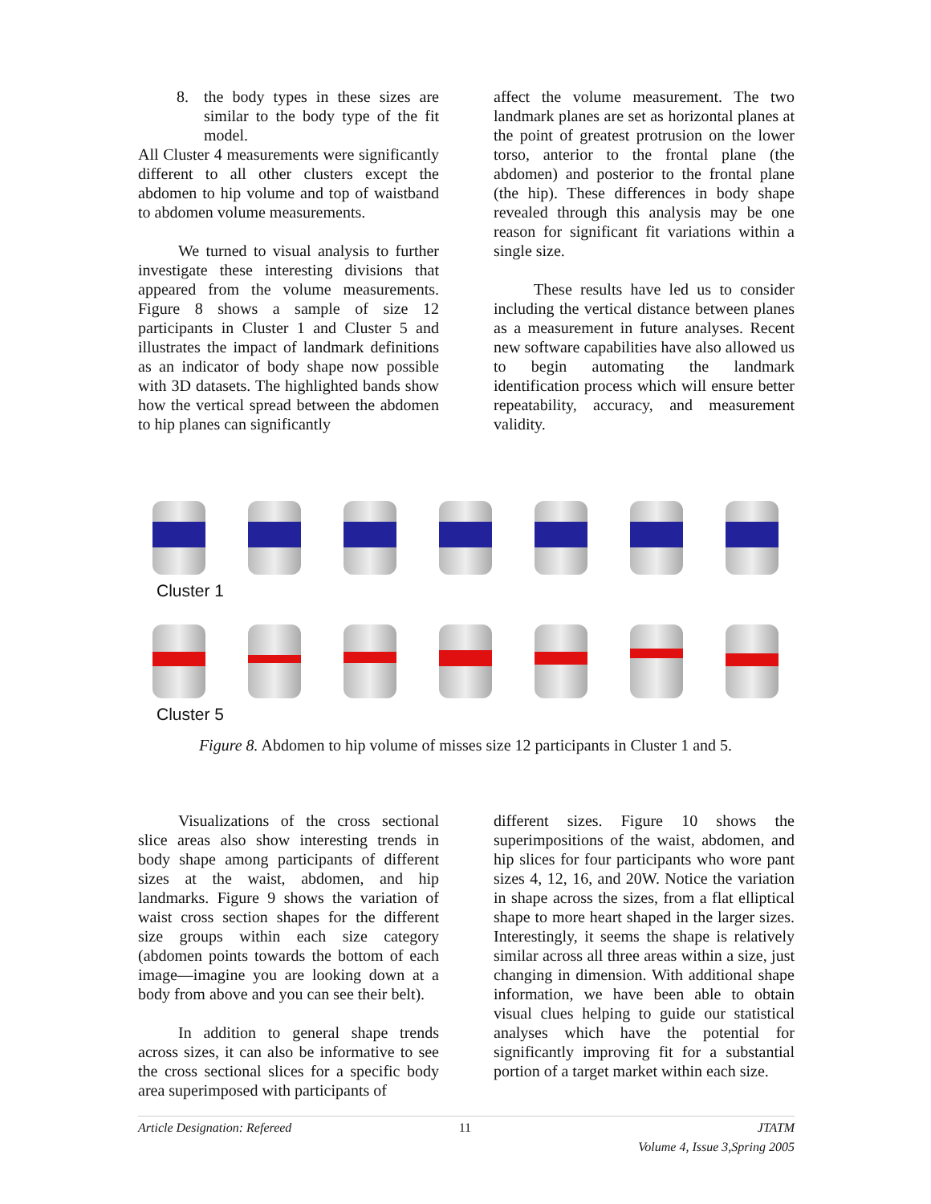8. the body types in these sizes are similar to the body type of the fit model.
All Cluster 4 measurements were significantly different to all other clusters except the abdomen to hip volume and top of waistband to abdomen volume measurements.
We turned to visual analysis to further investigate these interesting divisions that appeared from the volume measurements. Figure 8 shows a sample of size 12 participants in Cluster 1 and Cluster 5 and illustrates the impact of landmark definitions as an indicator of body shape now possible with 3D datasets. The highlighted bands show how the vertical spread between the abdomen to hip planes can significantly
affect the volume measurement. The two landmark planes are set as horizontal planes at the point of greatest protrusion on the lower torso, anterior to the frontal plane (the abdomen) and posterior to the frontal plane (the hip). These differences in body shape revealed through this analysis may be one reason for significant fit variations within a single size.
These results have led us to consider including the vertical distance between planes as a measurement in future analyses. Recent new software capabilities have also allowed us to begin automating the landmark identification process which will ensure better repeatability, accuracy, and measurement validity.
Cluster 1
Cluster 5
Figure 8. Abdomen to hip volume of misses size 12 participants in Cluster 1 and 5.
Visualizations of the cross sectional slice areas also show interesting trends in body shape among participants of different sizes at the waist, abdomen, and hip landmarks. Figure 9 shows the variation of waist cross section shapes for the different size groups within each size category (abdomen points towards the bottom of each image—imagine you are looking down at a body from above and you can see their belt).
In addition to general shape trends across sizes, it can also be informative to see the cross sectional slices for a specific body area superimposed with participants of
different sizes. Figure 10 shows the superimpositions of the waist, abdomen, and hip slices for four participants who wore pant sizes 4, 12, 16, and 20W. Notice the variation in shape across the sizes, from a flat elliptical shape to more heart shaped in the larger sizes. Interestingly, it seems the shape is relatively similar across all three areas within a size, just changing in dimension. With additional shape information, we have been able to obtain visual clues helping to guide our statistical analyses which have the potential for significantly improving fit for a substantial portion of a target market within each size.
Article Designation: Refereed 11 JTATM
Volume 4, Issue 3,Spring 2005